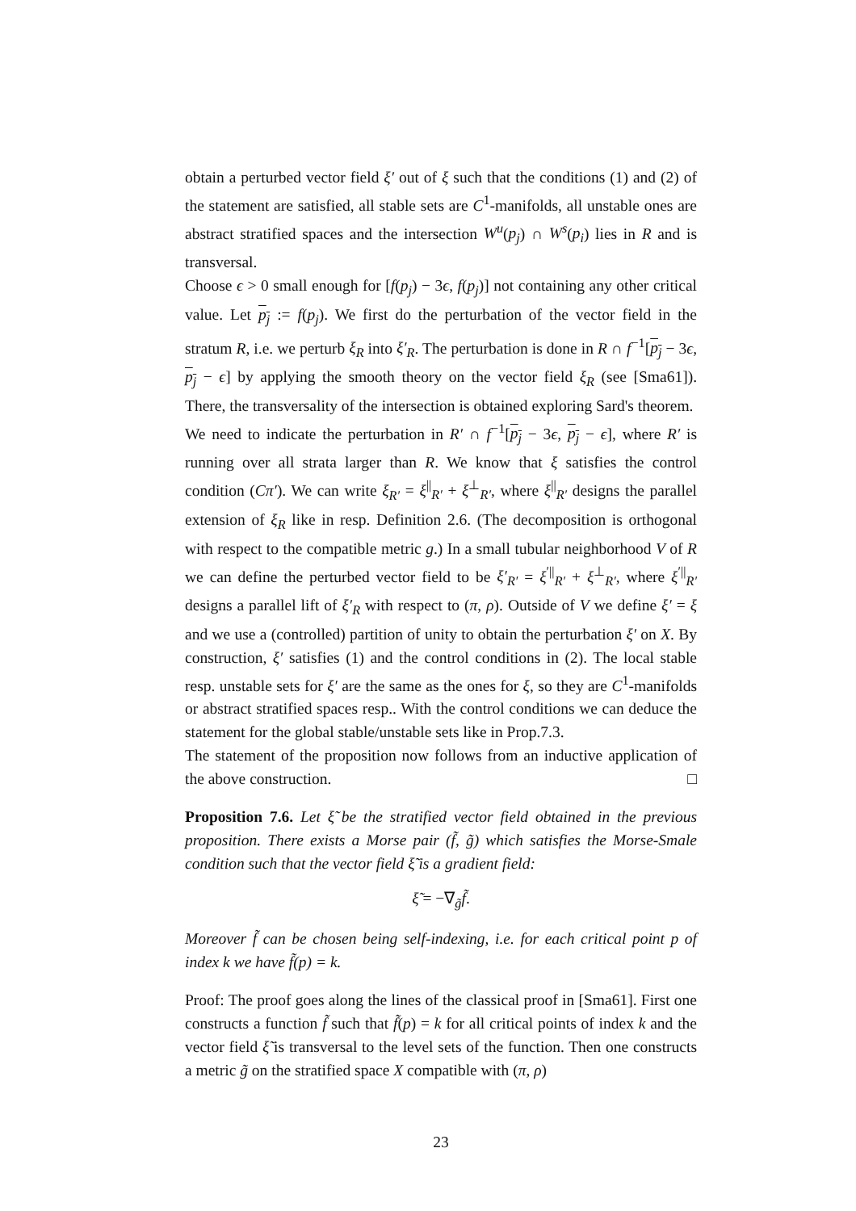obtain a perturbed vector field ξ′ out of ξ such that the conditions (1) and (2) of the statement are satisfied, all stable sets are C<sup>1</sup>-manifolds, all unstable ones are abstract stratified spaces and the intersection W<sup>u</sup>(p<sub>j</sub>) ∩ W<sup>s</sup>(p<sub>i</sub>) lies in R and is transversal.
Choose ϵ > 0 small enough for [f(p<sub>j</sub>) − 3ϵ, f(p<sub>j</sub>)] not containing any other critical value. Let p<sub>j</sub> := f(p<sub>j</sub>). We first do the perturbation of the vector field in the stratum R, i.e. we perturb ξ<sub>R</sub> into ξ′<sub>R</sub>. The perturbation is done in R ∩ f<sup>−1</sup>[p<sub>j</sub> − 3ϵ, p<sub>j</sub> − ϵ] by applying the smooth theory on the vector field ξ<sub>R</sub> (see [Sma61]). There, the transversality of the intersection is obtained exploring Sard's theorem.
We need to indicate the perturbation in R′ ∩ f<sup>−1</sup>[p<sub>j</sub> − 3ϵ, p<sub>j</sub> − ϵ], where R′ is running over all strata larger than R. We know that ξ satisfies the control condition (Cπ′). We can write ξ<sub>R′</sub> = ξ<sup>||</sup><sub>R′</sub> + ξ<sup>⊥</sup><sub>R′</sub>, where ξ<sup>||</sup><sub>R′</sub> designs the parallel extension of ξ<sub>R</sub> like in resp. Definition 2.6. (The decomposition is orthogonal with respect to the compatible metric g.) In a small tubular neighborhood V of R we can define the perturbed vector field to be ξ′<sub>R′</sub> = ξ<sup>′||</sup><sub>R′</sub> + ξ<sup>⊥</sup><sub>R′</sub>, where ξ<sup>′||</sup><sub>R′</sub> designs a parallel lift of ξ′<sub>R</sub> with respect to (π, ρ). Outside of V we define ξ′ = ξ and we use a (controlled) partition of unity to obtain the perturbation ξ′ on X. By construction, ξ′ satisfies (1) and the control conditions in (2). The local stable resp. unstable sets for ξ′ are the same as the ones for ξ, so they are C<sup>1</sup>-manifolds or abstract stratified spaces resp.. With the control conditions we can deduce the statement for the global stable/unstable sets like in Prop.7.3.
The statement of the proposition now follows from an inductive application of the above construction. □
Proposition 7.6. Let ξ̃ be the stratified vector field obtained in the previous proposition. There exists a Morse pair (f̃, g̃) which satisfies the Morse-Smale condition such that the vector field ξ̃ is a gradient field:
ξ̃ = −∇<sub>g̃</sub>f̃.
Moreover f̃ can be chosen being self-indexing, i.e. for each critical point p of index k we have f̃(p) = k.
Proof: The proof goes along the lines of the classical proof in [Sma61]. First one constructs a function f̃ such that f̃(p) = k for all critical points of index k and the vector field ξ̃ is transversal to the level sets of the function. Then one constructs a metric g̃ on the stratified space X compatible with (π, ρ)
23